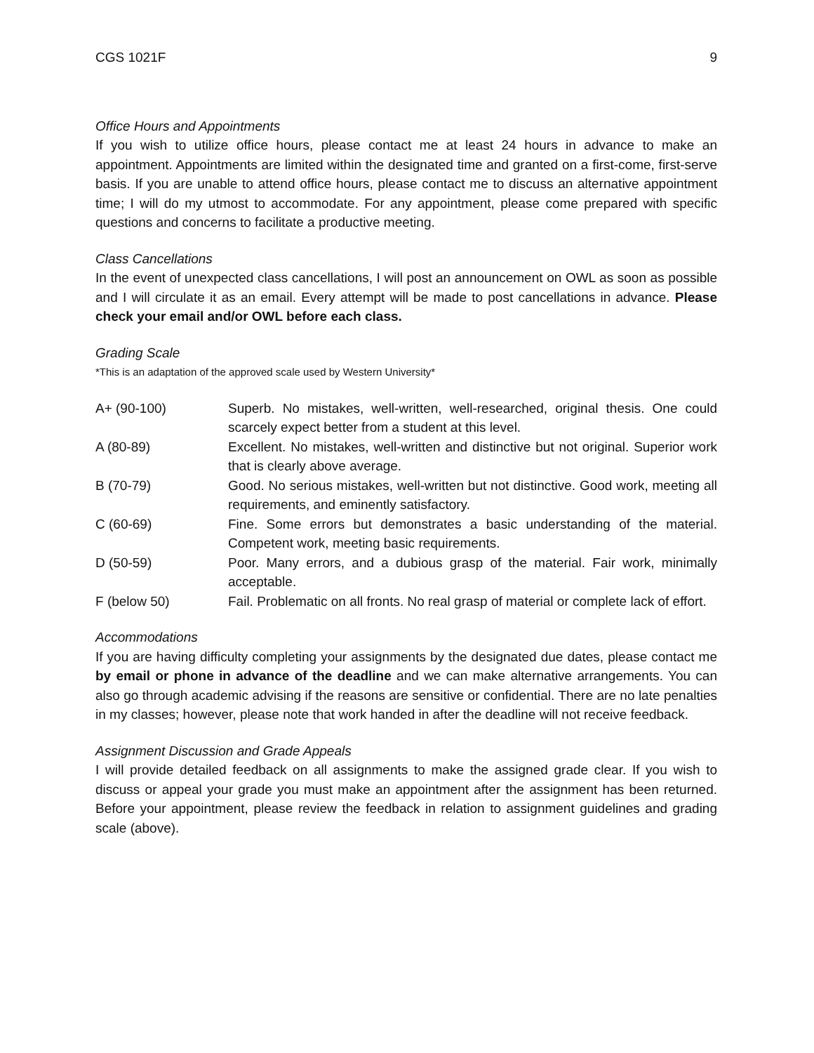CGS 1021F 9
Office Hours and Appointments
If you wish to utilize office hours, please contact me at least 24 hours in advance to make an appointment. Appointments are limited within the designated time and granted on a first-come, first-serve basis. If you are unable to attend office hours, please contact me to discuss an alternative appointment time; I will do my utmost to accommodate. For any appointment, please come prepared with specific questions and concerns to facilitate a productive meeting.
Class Cancellations
In the event of unexpected class cancellations, I will post an announcement on OWL as soon as possible and I will circulate it as an email. Every attempt will be made to post cancellations in advance. Please check your email and/or OWL before each class.
Grading Scale
*This is an adaptation of the approved scale used by Western University*
| A+ (90-100) | Superb. No mistakes, well-written, well-researched, original thesis. One could scarcely expect better from a student at this level. |
| A (80-89) | Excellent. No mistakes, well-written and distinctive but not original. Superior work that is clearly above average. |
| B (70-79) | Good. No serious mistakes, well-written but not distinctive. Good work, meeting all requirements, and eminently satisfactory. |
| C (60-69) | Fine. Some errors but demonstrates a basic understanding of the material. Competent work, meeting basic requirements. |
| D (50-59) | Poor. Many errors, and a dubious grasp of the material. Fair work, minimally acceptable. |
| F (below 50) | Fail. Problematic on all fronts. No real grasp of material or complete lack of effort. |
Accommodations
If you are having difficulty completing your assignments by the designated due dates, please contact me by email or phone in advance of the deadline and we can make alternative arrangements. You can also go through academic advising if the reasons are sensitive or confidential. There are no late penalties in my classes; however, please note that work handed in after the deadline will not receive feedback.
Assignment Discussion and Grade Appeals
I will provide detailed feedback on all assignments to make the assigned grade clear. If you wish to discuss or appeal your grade you must make an appointment after the assignment has been returned. Before your appointment, please review the feedback in relation to assignment guidelines and grading scale (above).